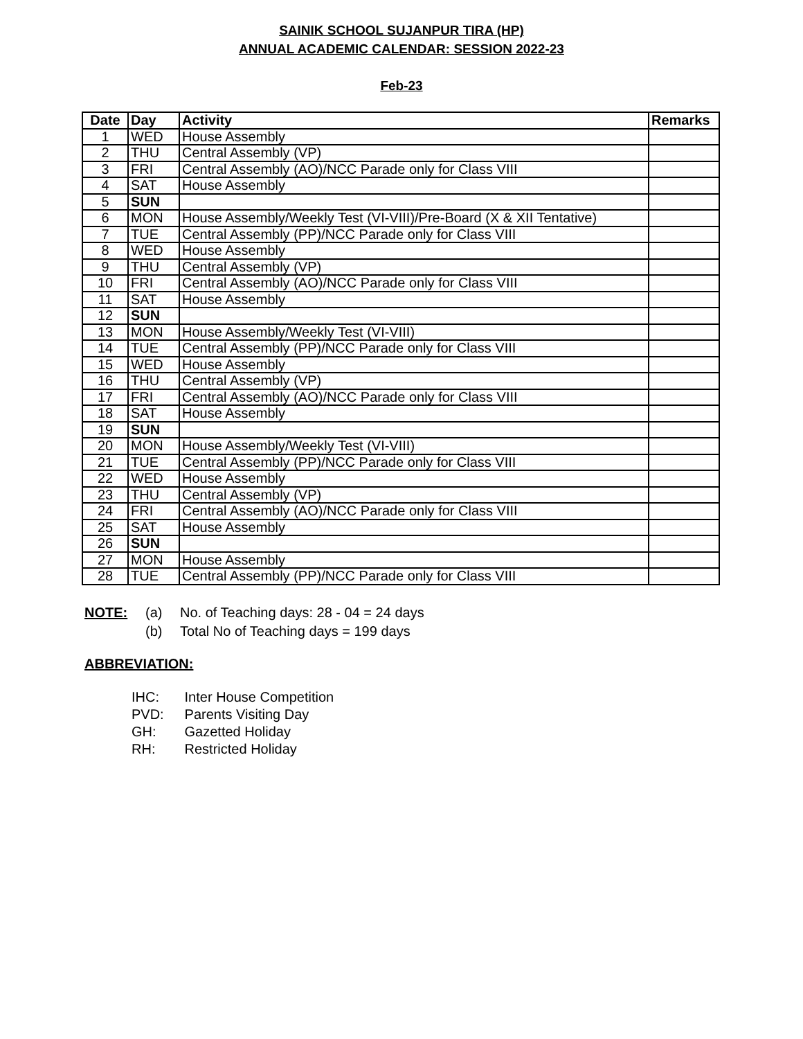SAINIK SCHOOL SUJANPUR TIRA (HP)
ANNUAL ACADEMIC CALENDAR: SESSION 2022-23
Feb-23
| Date | Day | Activity | Remarks |
| --- | --- | --- | --- |
| 1 | WED | House Assembly | |
| 2 | THU | Central Assembly (VP) | |
| 3 | FRI | Central Assembly (AO)/NCC Parade only for Class VIII | |
| 4 | SAT | House Assembly | |
| 5 | SUN | | |
| 6 | MON | House Assembly/Weekly Test (VI-VIII)/Pre-Board (X & XII Tentative) | |
| 7 | TUE | Central Assembly (PP)/NCC Parade only for Class VIII | |
| 8 | WED | House Assembly | |
| 9 | THU | Central Assembly (VP) | |
| 10 | FRI | Central Assembly (AO)/NCC Parade only for Class VIII | |
| 11 | SAT | House Assembly | |
| 12 | SUN | | |
| 13 | MON | House Assembly/Weekly Test (VI-VIII) | |
| 14 | TUE | Central Assembly (PP)/NCC Parade only for Class VIII | |
| 15 | WED | House Assembly | |
| 16 | THU | Central Assembly (VP) | |
| 17 | FRI | Central Assembly (AO)/NCC Parade only for Class VIII | |
| 18 | SAT | House Assembly | |
| 19 | SUN | | |
| 20 | MON | House Assembly/Weekly Test (VI-VIII) | |
| 21 | TUE | Central Assembly (PP)/NCC Parade only for Class VIII | |
| 22 | WED | House Assembly | |
| 23 | THU | Central Assembly (VP) | |
| 24 | FRI | Central Assembly (AO)/NCC Parade only for Class VIII | |
| 25 | SAT | House Assembly | |
| 26 | SUN | | |
| 27 | MON | House Assembly | |
| 28 | TUE | Central Assembly (PP)/NCC Parade only for Class VIII | |
NOTE: (a) No. of Teaching days: 28 - 04 = 24 days
(b) Total No of Teaching days = 199 days
ABBREVIATION:
IHC: Inter House Competition
PVD: Parents Visiting Day
GH: Gazetted Holiday
RH: Restricted Holiday